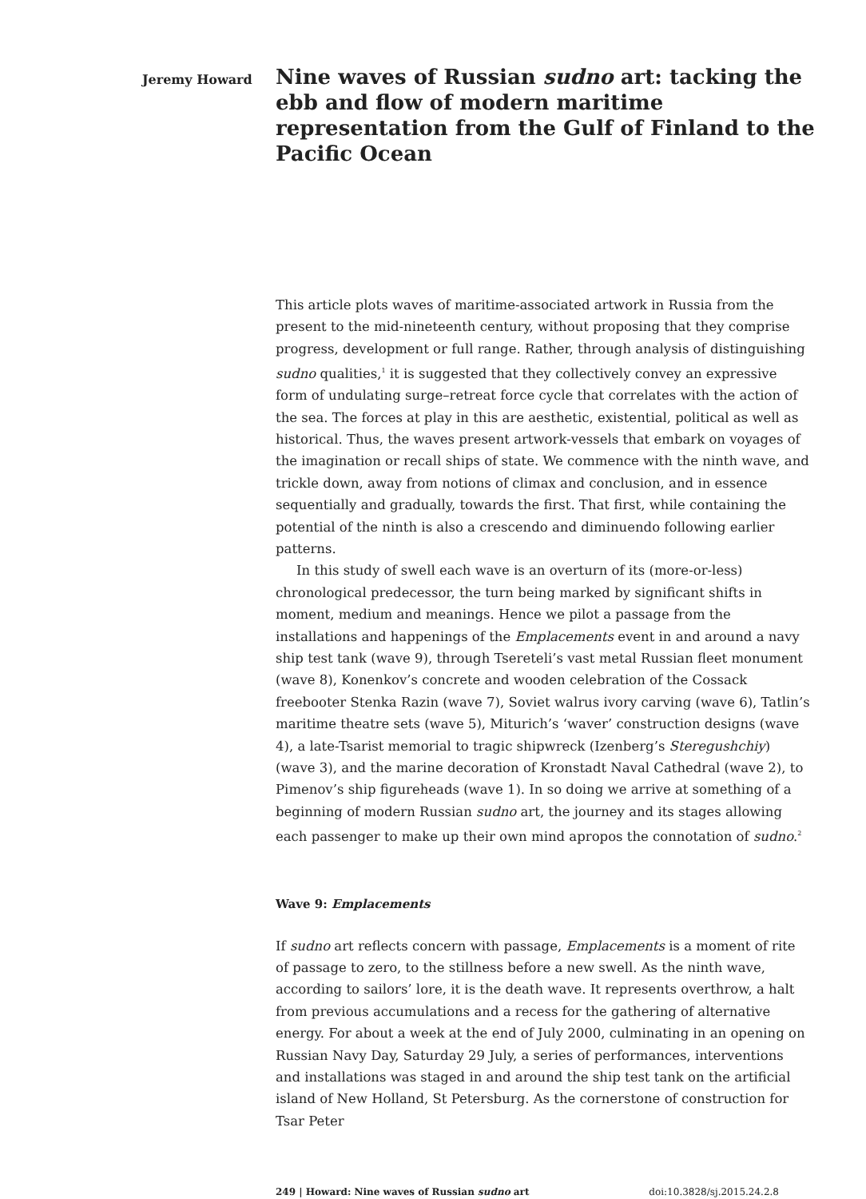Jeremy Howard
Nine waves of Russian sudno art: tacking the ebb and flow of modern maritime representation from the Gulf of Finland to the Pacific Ocean
This article plots waves of maritime-associated artwork in Russia from the present to the mid-nineteenth century, without proposing that they comprise progress, development or full range. Rather, through analysis of distinguishing sudno qualities,<sup>1</sup> it is suggested that they collectively convey an expressive form of undulating surge–retreat force cycle that correlates with the action of the sea. The forces at play in this are aesthetic, existential, political as well as historical. Thus, the waves present artwork-vessels that embark on voyages of the imagination or recall ships of state. We commence with the ninth wave, and trickle down, away from notions of climax and conclusion, and in essence sequentially and gradually, towards the first. That first, while containing the potential of the ninth is also a crescendo and diminuendo following earlier patterns.
In this study of swell each wave is an overturn of its (more-or-less) chronological predecessor, the turn being marked by significant shifts in moment, medium and meanings. Hence we pilot a passage from the installations and happenings of the Emplacements event in and around a navy ship test tank (wave 9), through Tsereteli’s vast metal Russian fleet monument (wave 8), Konenkov’s concrete and wooden celebration of the Cossack freebooter Stenka Razin (wave 7), Soviet walrus ivory carving (wave 6), Tatlin’s maritime theatre sets (wave 5), Miturich’s ‘waver’ construction designs (wave 4), a late-Tsarist memorial to tragic shipwreck (Izenberg’s Steregushchiy) (wave 3), and the marine decoration of Kronstadt Naval Cathedral (wave 2), to Pimenov’s ship figureheads (wave 1). In so doing we arrive at something of a beginning of modern Russian sudno art, the journey and its stages allowing each passenger to make up their own mind apropos the connotation of sudno.<sup>2</sup>
Wave 9: Emplacements
If sudno art reflects concern with passage, Emplacements is a moment of rite of passage to zero, to the stillness before a new swell. As the ninth wave, according to sailors’ lore, it is the death wave. It represents overthrow, a halt from previous accumulations and a recess for the gathering of alternative energy. For about a week at the end of July 2000, culminating in an opening on Russian Navy Day, Saturday 29 July, a series of performances, interventions and installations was staged in and around the ship test tank on the artificial island of New Holland, St Petersburg. As the cornerstone of construction for Tsar Peter
249 | Howard: Nine waves of Russian sudno art doi:10.3828/sj.2015.24.2.8